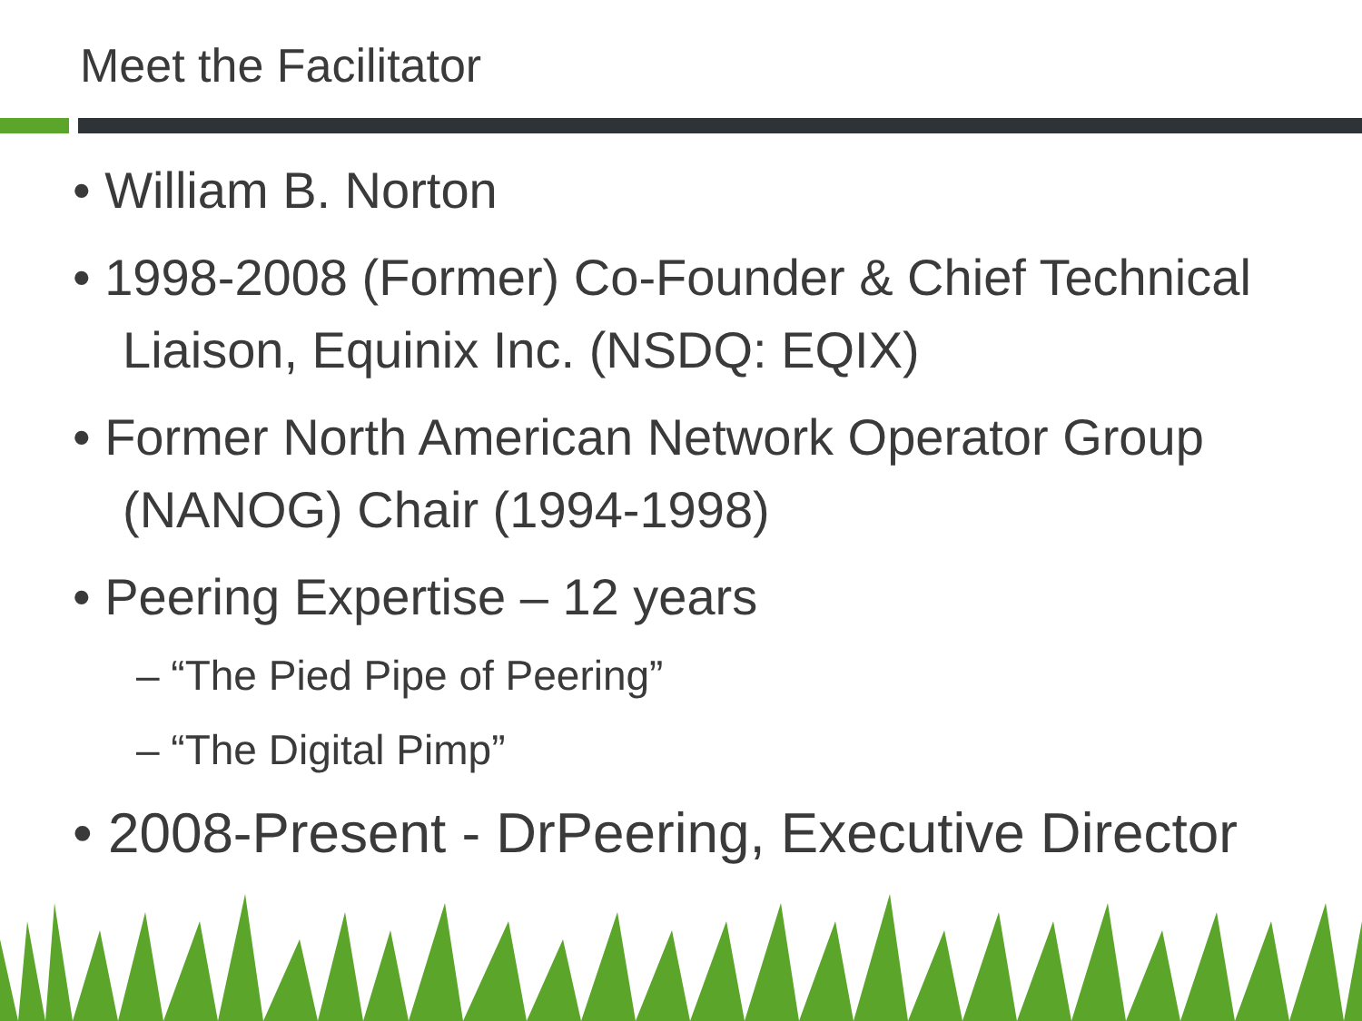Meet the Facilitator
• William B. Norton
• 1998-2008 (Former) Co-Founder & Chief Technical Liaison, Equinix Inc. (NSDQ: EQIX)
• Former North American Network Operator Group (NANOG) Chair (1994-1998)
• Peering Expertise – 12 years
– “The Pied Pipe of Peering”
– “The Digital Pimp”
• 2008-Present - DrPeering, Executive Director